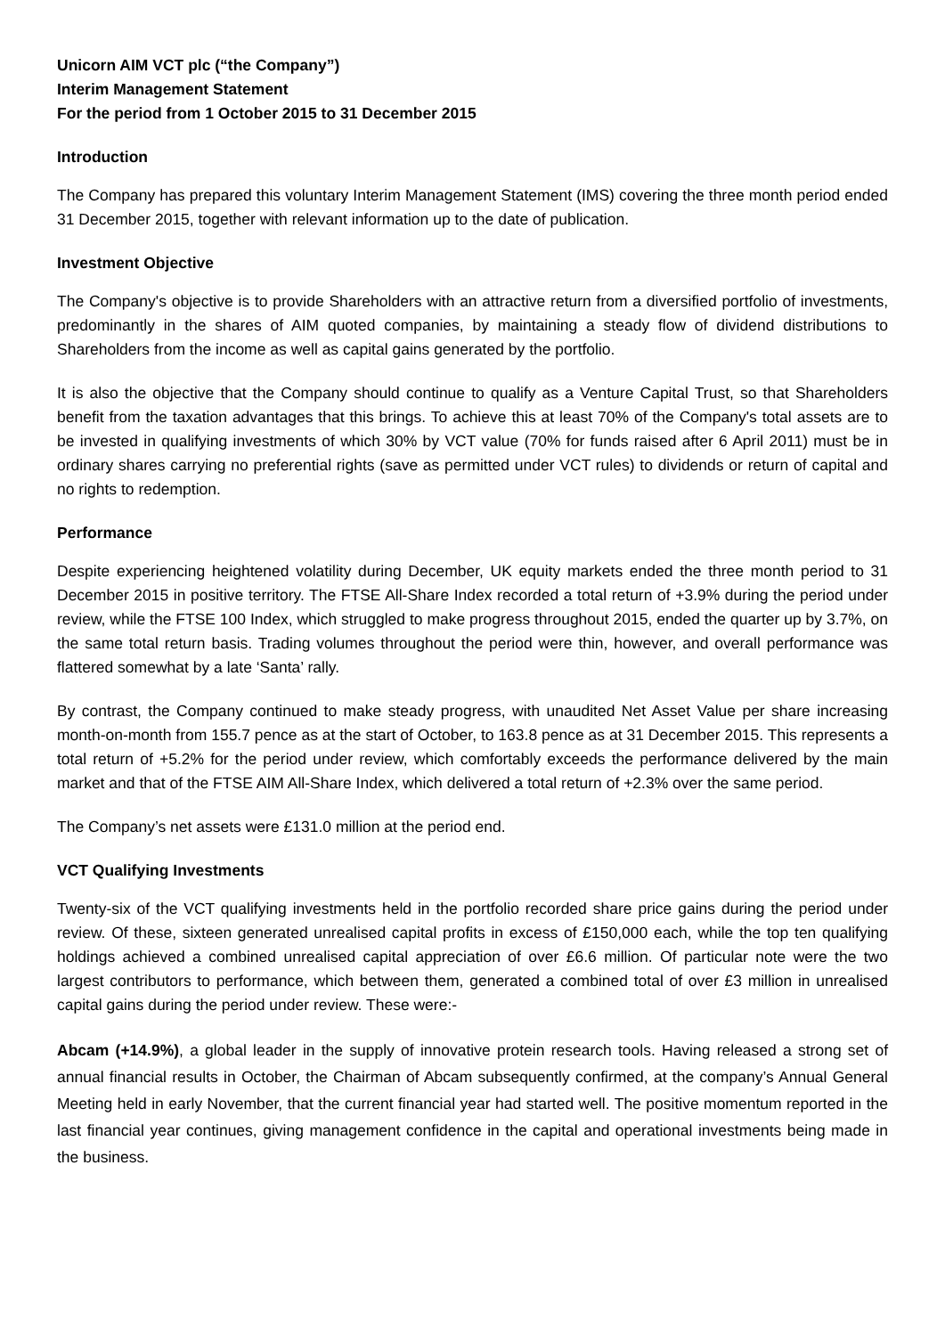Unicorn AIM VCT plc (“the Company”)
Interim Management Statement
For the period from 1 October 2015 to 31 December 2015
Introduction
The Company has prepared this voluntary Interim Management Statement (IMS) covering the three month period ended 31 December 2015, together with relevant information up to the date of publication.
Investment Objective
The Company's objective is to provide Shareholders with an attractive return from a diversified portfolio of investments, predominantly in the shares of AIM quoted companies, by maintaining a steady flow of dividend distributions to Shareholders from the income as well as capital gains generated by the portfolio.
It is also the objective that the Company should continue to qualify as a Venture Capital Trust, so that Shareholders benefit from the taxation advantages that this brings. To achieve this at least 70% of the Company's total assets are to be invested in qualifying investments of which 30% by VCT value (70% for funds raised after 6 April 2011) must be in ordinary shares carrying no preferential rights (save as permitted under VCT rules) to dividends or return of capital and no rights to redemption.
Performance
Despite experiencing heightened volatility during December, UK equity markets ended the three month period to 31 December 2015 in positive territory. The FTSE All-Share Index recorded a total return of +3.9% during the period under review, while the FTSE 100 Index, which struggled to make progress throughout 2015, ended the quarter up by 3.7%, on the same total return basis. Trading volumes throughout the period were thin, however, and overall performance was flattered somewhat by a late ‘Santa’ rally.
By contrast, the Company continued to make steady progress, with unaudited Net Asset Value per share increasing month-on-month from 155.7 pence as at the start of October, to 163.8 pence as at 31 December 2015. This represents a total return of +5.2% for the period under review, which comfortably exceeds the performance delivered by the main market and that of the FTSE AIM All-Share Index, which delivered a total return of +2.3% over the same period.
The Company’s net assets were £131.0 million at the period end.
VCT Qualifying Investments
Twenty-six of the VCT qualifying investments held in the portfolio recorded share price gains during the period under review. Of these, sixteen generated unrealised capital profits in excess of £150,000 each, while the top ten qualifying holdings achieved a combined unrealised capital appreciation of over £6.6 million. Of particular note were the two largest contributors to performance, which between them, generated a combined total of over £3 million in unrealised capital gains during the period under review. These were:-
Abcam (+14.9%), a global leader in the supply of innovative protein research tools. Having released a strong set of annual financial results in October, the Chairman of Abcam subsequently confirmed, at the company’s Annual General Meeting held in early November, that the current financial year had started well. The positive momentum reported in the last financial year continues, giving management confidence in the capital and operational investments being made in the business.